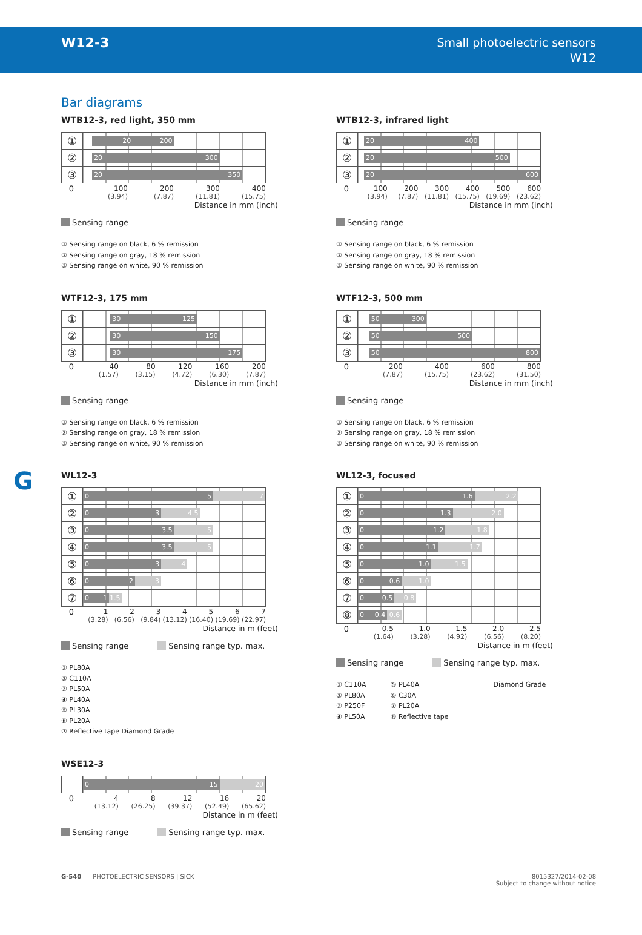W12-3
Small photoelectric sensors
W12
Bar diagrams
WTB12-3, red light, 350 mm
| ① | 20 200 |
| ② | 20 300 |
| ③ | 20 350 |
0 100
(3.94)
200
(7.87)
300
(11.81)
400
(15.75)
Distance in mm (inch)
Sensing range
① Sensing range on black, 6 % remission
② Sensing range on gray, 18 % remission
③ Sensing range on white, 90 % remission
WTB12-3, infrared light
| ① | 20 400 |
| ② | 20 500 |
| ③ | 20 600 |
0 100
(3.94)
200
(7.87)
300
(11.81)
400
(15.75)
500
(19.69)
600
(23.62)
Distance in mm (inch)
Sensing range
① Sensing range on black, 6 % remission
② Sensing range on gray, 18 % remission
③ Sensing range on white, 90 % remission
WTF12-3, 175 mm
| ① | 30 125 |
| ② | 30 150 |
| ③ | 30 175 |
0 40
(1.57)
80
(3.15)
120
(4.72)
160
(6.30)
200
(7.87)
Distance in mm (inch)
Sensing range
① Sensing range on black, 6 % remission
② Sensing range on gray, 18 % remission
③ Sensing range on white, 90 % remission
WTF12-3, 500 mm
| ① | 50 300 |
| ② | 50 500 |
| ③ | 50 800 |
0 200
(7.87)
400
(15.75)
600
(23.62)
800
(31.50)
Distance in mm (inch)
Sensing range
① Sensing range on black, 6 % remission
② Sensing range on gray, 18 % remission
③ Sensing range on white, 90 % remission
G
WL12-3
| ① | 0 5 7 |
| ② | 0 3 4.5 |
| ③ | 0 3.5 5 |
| ④ | 0 3.5 5 |
| ⑤ | 0 3 4 |
| ⑥ | 0 2 3 |
| ⑦ | 0 1 1.5 |
0 1
(3.28)
2
(6.56)
3
(9.84)
4
(13.12)
5
(16.40)
6
(19.69)
7
(22.97)
Distance in m (feet)
Sensing range Sensing range typ. max.
① PL80A
② C110A
③ PL50A
④ PL40A
⑤ PL30A
⑥ PL20A
⑦ Reflective tape Diamond Grade
WL12-3, focused
| ① | 0 1.6 2.2 |
| ② | 0 1.3 2.0 |
| ③ | 0 1.2 1.8 |
| ④ | 0 1.1 1.7 |
| ⑤ | 0 1.0 1.5 |
| ⑥ | 0 0.6 1.0 |
| ⑦ | 0 0.5 0.8 |
| ⑧ | 0 0.4 0.6 |
0 0.5
(1.64)
1.0
(3.28)
1.5
(4.92)
2.0
(6.56)
2.5
(8.20)
Distance in m (feet)
Sensing range Sensing range typ. max.
① C110A
② PL80A
③ P250F
④ PL50A
⑤ PL40A
⑥ C30A
⑦ PL20A
⑧ Reflective tape
Diamond Grade
WSE12-3
| | 0 15 20 |
0 4
(13.12)
8
(26.25)
12
(39.37)
16
(52.49)
20
(65.62)
Distance in m (feet)
Sensing range Sensing range typ. max.
G-540 PHOTOELECTRIC SENSORS | SICK
8015327/2014-02-08
Subject to change without notice